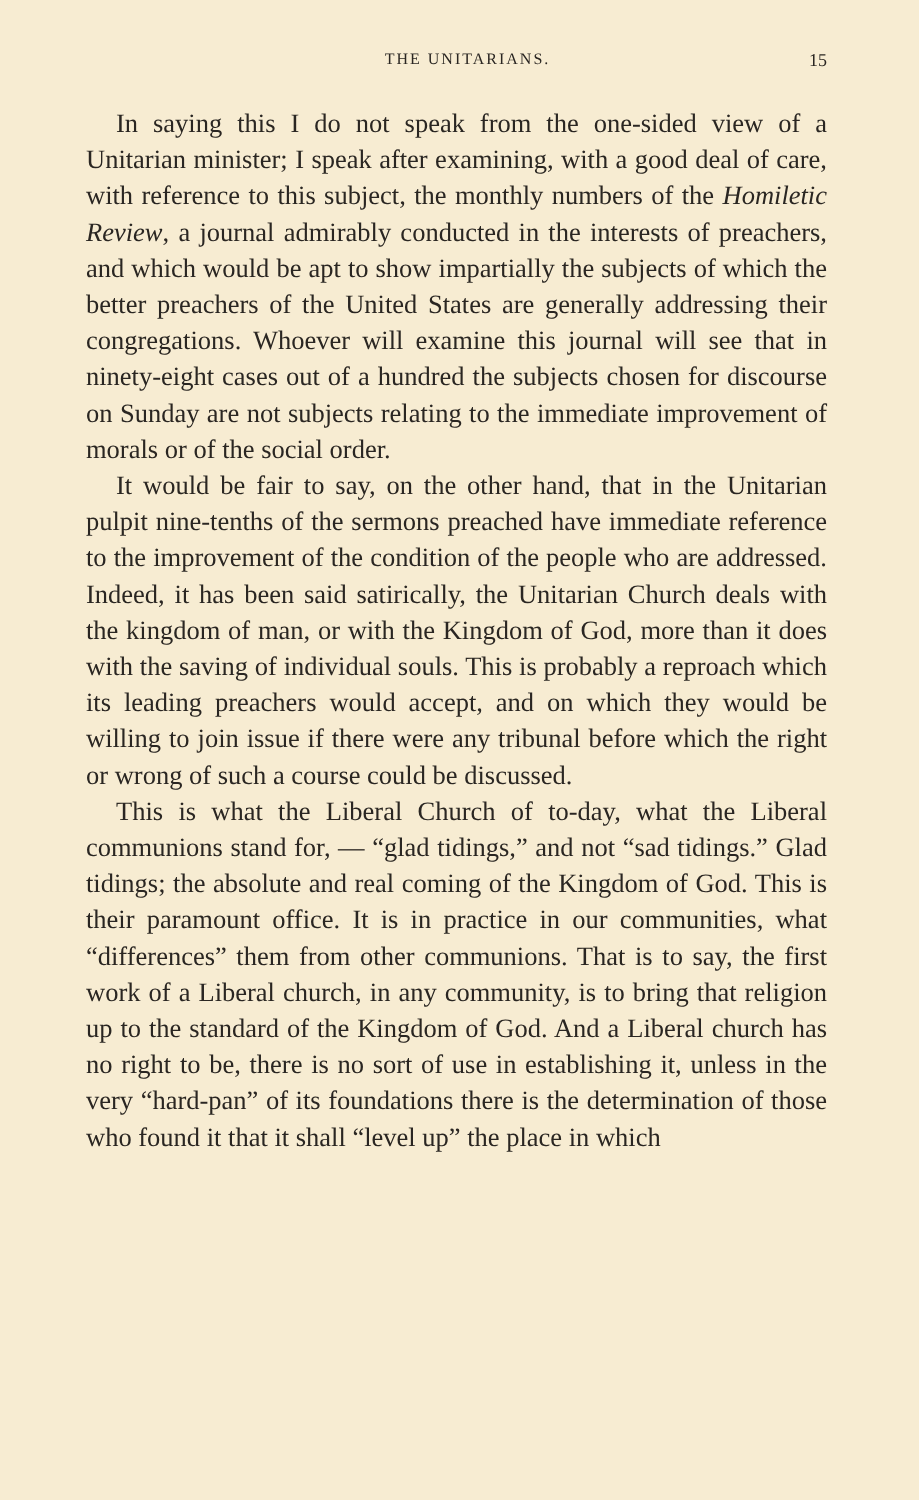THE UNITARIANS. 15
In saying this I do not speak from the one-sided view of a Unitarian minister; I speak after examining, with a good deal of care, with reference to this subject, the monthly numbers of the Homiletic Review, a journal admirably conducted in the interests of preachers, and which would be apt to show impartially the subjects of which the better preachers of the United States are generally addressing their congregations. Whoever will examine this journal will see that in ninety-eight cases out of a hundred the subjects chosen for discourse on Sunday are not subjects relating to the immediate improvement of morals or of the social order.
It would be fair to say, on the other hand, that in the Unitarian pulpit nine-tenths of the sermons preached have immediate reference to the improvement of the condition of the people who are addressed. Indeed, it has been said satirically, the Unitarian Church deals with the kingdom of man, or with the Kingdom of God, more than it does with the saving of individual souls. This is probably a reproach which its leading preachers would accept, and on which they would be willing to join issue if there were any tribunal before which the right or wrong of such a course could be discussed.
This is what the Liberal Church of to-day, what the Liberal communions stand for, — “glad tidings,” and not “sad tidings.” Glad tidings; the absolute and real coming of the Kingdom of God. This is their paramount office. It is in practice in our communities, what “differences” them from other communions. That is to say, the first work of a Liberal church, in any community, is to bring that religion up to the standard of the Kingdom of God. And a Liberal church has no right to be, there is no sort of use in establishing it, unless in the very “hard-pan” of its foundations there is the determination of those who found it that it shall “level up” the place in which